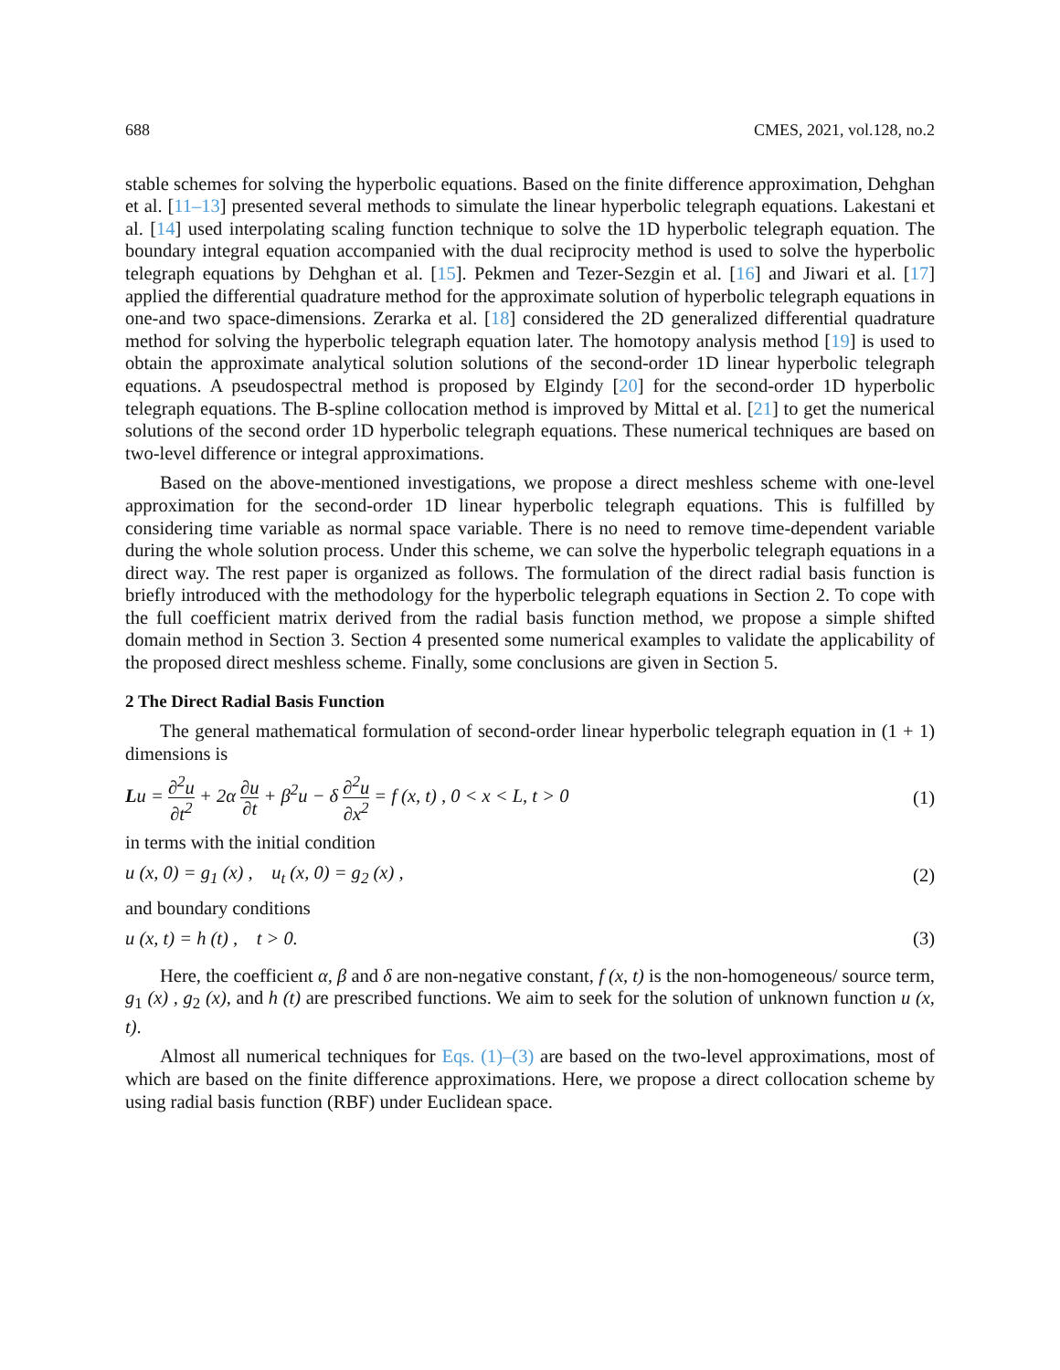688 CMES, 2021, vol.128, no.2
stable schemes for solving the hyperbolic equations. Based on the finite difference approximation, Dehghan et al. [11–13] presented several methods to simulate the linear hyperbolic telegraph equations. Lakestani et al. [14] used interpolating scaling function technique to solve the 1D hyperbolic telegraph equation. The boundary integral equation accompanied with the dual reciprocity method is used to solve the hyperbolic telegraph equations by Dehghan et al. [15]. Pekmen and Tezer-Sezgin et al. [16] and Jiwari et al. [17] applied the differential quadrature method for the approximate solution of hyperbolic telegraph equations in one-and two space-dimensions. Zerarka et al. [18] considered the 2D generalized differential quadrature method for solving the hyperbolic telegraph equation later. The homotopy analysis method [19] is used to obtain the approximate analytical solution solutions of the second-order 1D linear hyperbolic telegraph equations. A pseudospectral method is proposed by Elgindy [20] for the second-order 1D hyperbolic telegraph equations. The B-spline collocation method is improved by Mittal et al. [21] to get the numerical solutions of the second order 1D hyperbolic telegraph equations. These numerical techniques are based on two-level difference or integral approximations.
Based on the above-mentioned investigations, we propose a direct meshless scheme with one-level approximation for the second-order 1D linear hyperbolic telegraph equations. This is fulfilled by considering time variable as normal space variable. There is no need to remove time-dependent variable during the whole solution process. Under this scheme, we can solve the hyperbolic telegraph equations in a direct way. The rest paper is organized as follows. The formulation of the direct radial basis function is briefly introduced with the methodology for the hyperbolic telegraph equations in Section 2. To cope with the full coefficient matrix derived from the radial basis function method, we propose a simple shifted domain method in Section 3. Section 4 presented some numerical examples to validate the applicability of the proposed direct meshless scheme. Finally, some conclusions are given in Section 5.
2 The Direct Radial Basis Function
The general mathematical formulation of second-order linear hyperbolic telegraph equation in (1 + 1) dimensions is
Lu = ∂<sup>2</sup>u ∂t<sup>2</sup> + 2α ∂u ∂t + β<sup>2</sup>u − δ ∂<sup>2</sup>u ∂x<sup>2</sup> = f (x, t) , 0 < x < L, t > 0 (1)
in terms with the initial condition
u (x, 0) = g<sub>1</sub> (x) , u<sub>t</sub> (x, 0) = g<sub>2</sub> (x) , (2)
and boundary conditions
u (x, t) = h (t) , t > 0. (3)
Here, the coefficient α, β and δ are non-negative constant, f (x, t) is the non-homogeneous/ source term, g<sub>1</sub> (x) , g<sub>2</sub> (x), and h (t) are prescribed functions. We aim to seek for the solution of unknown function u (x, t).
Almost all numerical techniques for Eqs. (1)–(3) are based on the two-level approximations, most of which are based on the finite difference approximations. Here, we propose a direct collocation scheme by using radial basis function (RBF) under Euclidean space.